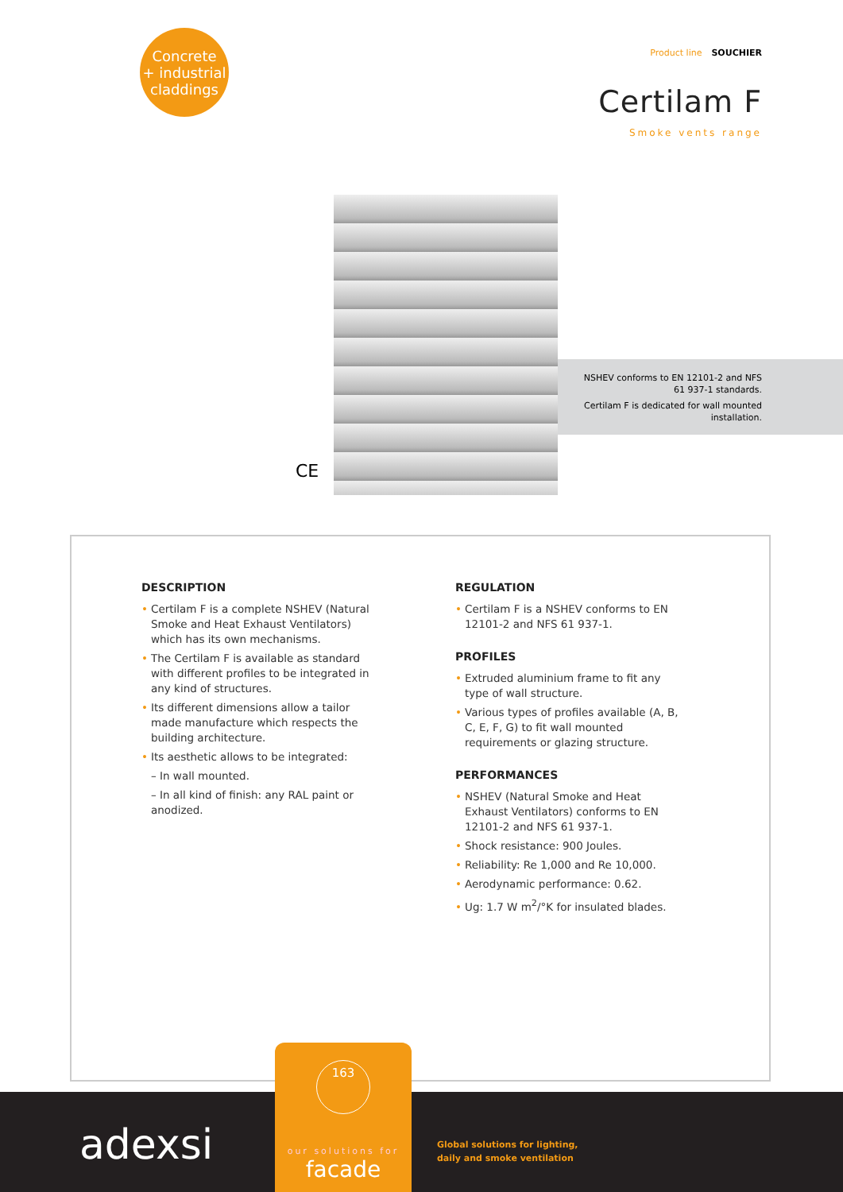Concrete
+ industrial
claddings
Product line SOUCHIER
Certilam F
Smoke vents range
CE
NSHEV conforms to EN 12101-2 and NFS 61 937-1 standards.
Certilam F is dedicated for wall mounted installation.
DESCRIPTION
• Certilam F is a complete NSHEV (Natural Smoke and Heat Exhaust Ventilators) which has its own mechanisms.
• The Certilam F is available as standard with different profiles to be integrated in any kind of structures.
• Its different dimensions allow a tailor made manufacture which respects the building architecture.
• Its aesthetic allows to be integrated:
– In wall mounted.
– In all kind of finish: any RAL paint or anodized.
REGULATION
• Certilam F is a NSHEV conforms to EN 12101-2 and NFS 61 937-1.
PROFILES
• Extruded aluminium frame to fit any type of wall structure.
• Various types of profiles available (A, B, C, E, F, G) to fit wall mounted requirements or glazing structure.
PERFORMANCES
• NSHEV (Natural Smoke and Heat Exhaust Ventilators) conforms to EN 12101-2 and NFS 61 937-1.
• Shock resistance: 900 Joules.
• Reliability: Re 1,000 and Re 10,000.
• Aerodynamic performance: 0.62.
• Ug: 1.7 W m<sup>2</sup>/°K for insulated blades.
adexsi
163
our solutions for
facade
Global solutions for lighting,
daily and smoke ventilation